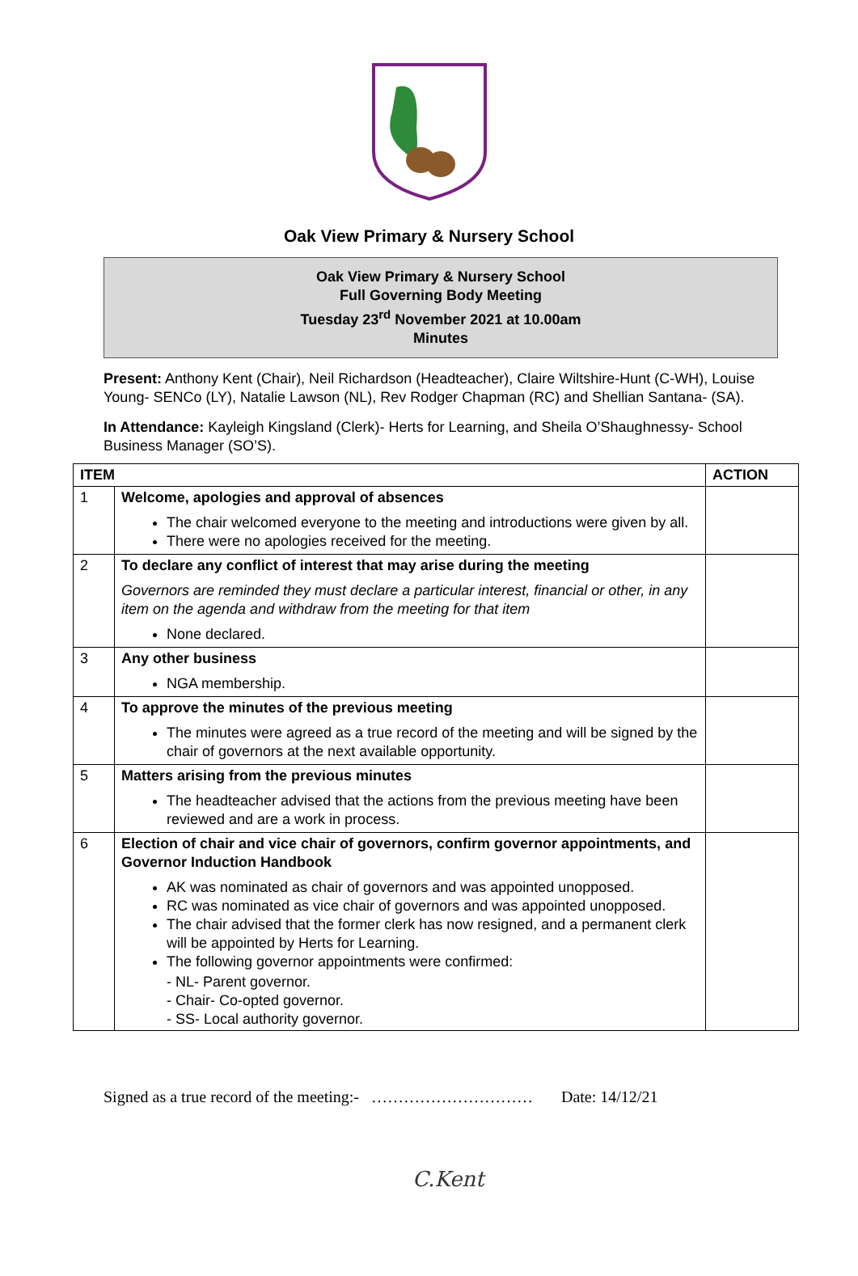Oak View Primary & Nursery School
Oak View Primary & Nursery School
Full Governing Body Meeting
Tuesday 23<sup>rd</sup> November 2021 at 10.00am
Minutes
Present: Anthony Kent (Chair), Neil Richardson (Headteacher), Claire Wiltshire-Hunt (C-WH), Louise Young- SENCo (LY), Natalie Lawson (NL), Rev Rodger Chapman (RC) and Shellian Santana- (SA).
In Attendance: Kayleigh Kingsland (Clerk)- Herts for Learning, and Sheila O’Shaughnessy- School Business Manager (SO’S).
| ITEM | | ACTION |
| --- | --- | --- |
| 1 | Welcome, apologies and approval of absences The chair welcomed everyone to the meeting and introductions were given by all. There were no apologies received for the meeting. | |
| 2 | To declare any conflict of interest that may arise during the meeting Governors are reminded they must declare a particular interest, financial or other, in any item on the agenda and withdraw from the meeting for that item None declared. | |
| 3 | Any other business NGA membership. | |
| 4 | To approve the minutes of the previous meeting The minutes were agreed as a true record of the meeting and will be signed by the chair of governors at the next available opportunity. | |
| 5 | Matters arising from the previous minutes The headteacher advised that the actions from the previous meeting have been reviewed and are a work in process. | |
| 6 | Election of chair and vice chair of governors, confirm governor appointments, and Governor Induction Handbook AK was nominated as chair of governors and was appointed unopposed. RC was nominated as vice chair of governors and was appointed unopposed. The chair advised that the former clerk has now resigned, and a permanent clerk will be appointed by Herts for Learning. The following governor appointments were confirmed: - NL- Parent governor. - Chair- Co-opted governor. - SS- Local authority governor. | |
C.Kent
Signed as a true record of the meeting:- ………………………… Date: 14/12/21